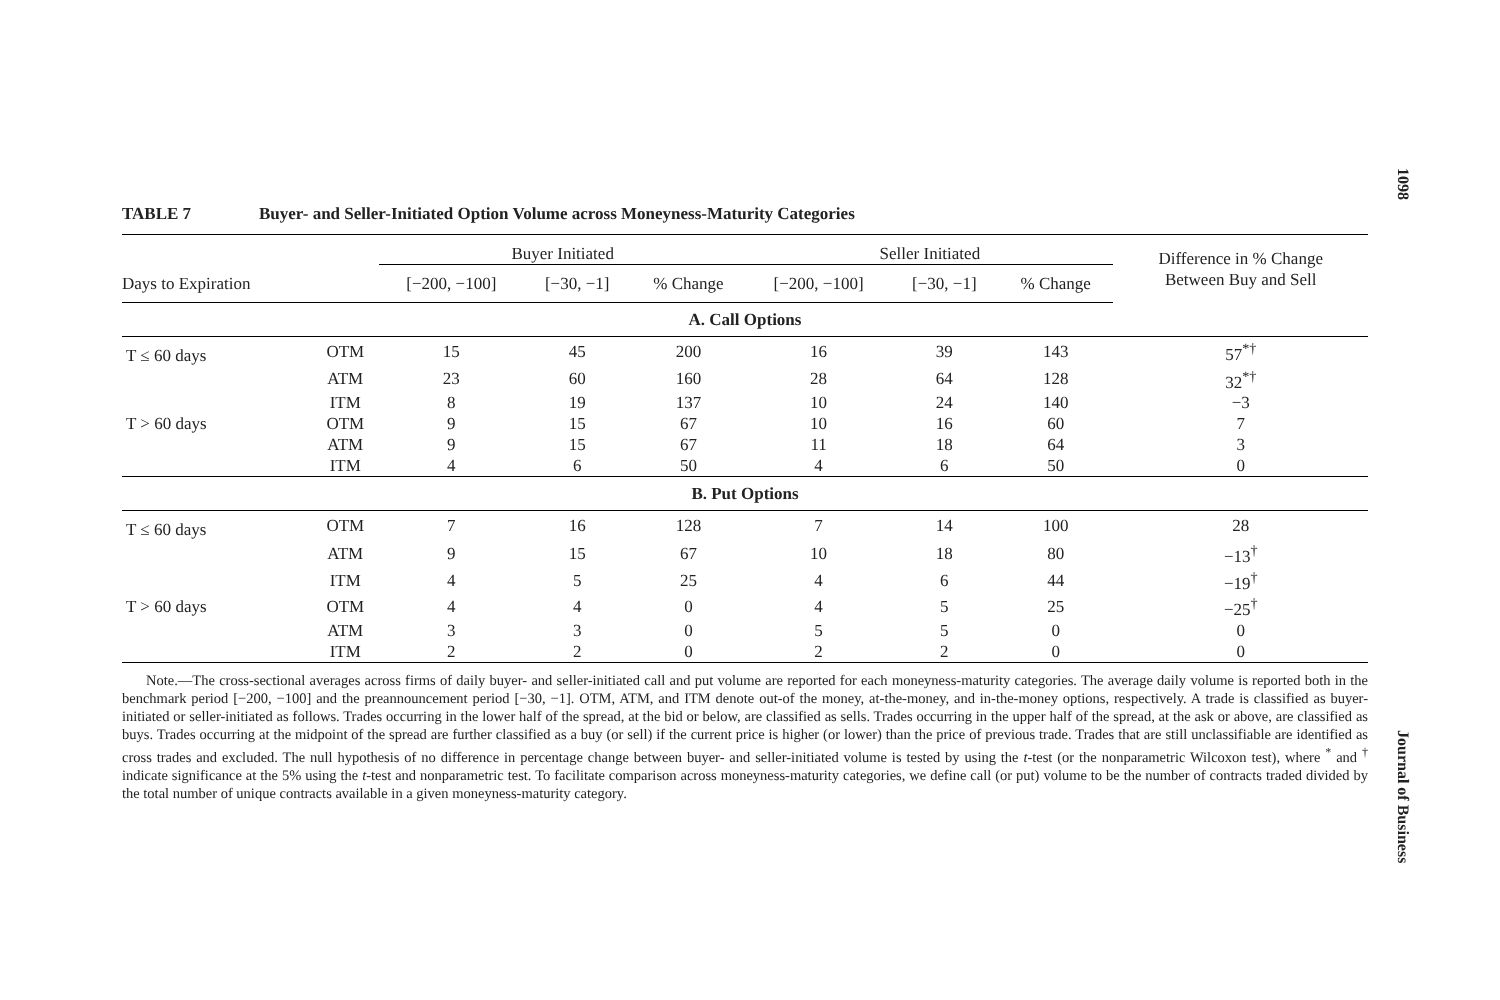1098
TABLE 7 Buyer- and Seller-Initiated Option Volume across Moneyness-Maturity Categories
| | | Buyer Initiated | | | Seller Initiated | | | Difference in % Change Between Buy and Sell |
| --- | --- | --- | --- | --- | --- | --- | --- | --- |
| Days to Expiration | | [−200, −100] | [−30, −1] | % Change | [−200, −100] | [−30, −1] | % Change | |
| A. Call Options | | | | | | | | |
| T ≤ 60 days | OTM | 15 | 45 | 200 | 16 | 39 | 143 | 57<sup>*†</sup> |
| | ATM | 23 | 60 | 160 | 28 | 64 | 128 | 32<sup>*†</sup> |
| | ITM | 8 | 19 | 137 | 10 | 24 | 140 | −3 |
| T > 60 days | OTM | 9 | 15 | 67 | 10 | 16 | 60 | 7 |
| | ATM | 9 | 15 | 67 | 11 | 18 | 64 | 3 |
| | ITM | 4 | 6 | 50 | 4 | 6 | 50 | 0 |
| B. Put Options | | | | | | | | |
| T ≤ 60 days | OTM | 7 | 16 | 128 | 7 | 14 | 100 | 28 |
| | ATM | 9 | 15 | 67 | 10 | 18 | 80 | −13<sup>†</sup> |
| | ITM | 4 | 5 | 25 | 4 | 6 | 44 | −19<sup>†</sup> |
| T > 60 days | OTM | 4 | 4 | 0 | 4 | 5 | 25 | −25<sup>†</sup> |
| | ATM | 3 | 3 | 0 | 5 | 5 | 0 | 0 |
| | ITM | 2 | 2 | 0 | 2 | 2 | 0 | 0 |
Note.—The cross-sectional averages across firms of daily buyer- and seller-initiated call and put volume are reported for each moneyness-maturity categories. The average daily volume is reported both in the benchmark period [−200, −100] and the preannouncement period [−30, −1]. OTM, ATM, and ITM denote out-of the money, at-the-money, and in-the-money options, respectively. A trade is classified as buyer-initiated or seller-initiated as follows. Trades occurring in the lower half of the spread, at the bid or below, are classified as sells. Trades occurring in the upper half of the spread, at the ask or above, are classified as buys. Trades occurring at the midpoint of the spread are further classified as a buy (or sell) if the current price is higher (or lower) than the price of previous trade. Trades that are still unclassifiable are identified as cross trades and excluded. The null hypothesis of no difference in percentage change between buyer- and seller-initiated volume is tested by using the t-test (or the nonparametric Wilcoxon test), where <sup>*</sup> and <sup>†</sup> indicate significance at the 5% using the t-test and nonparametric test. To facilitate comparison across moneyness-maturity categories, we define call (or put) volume to be the number of contracts traded divided by the total number of unique contracts available in a given moneyness-maturity category.
Journal of Business